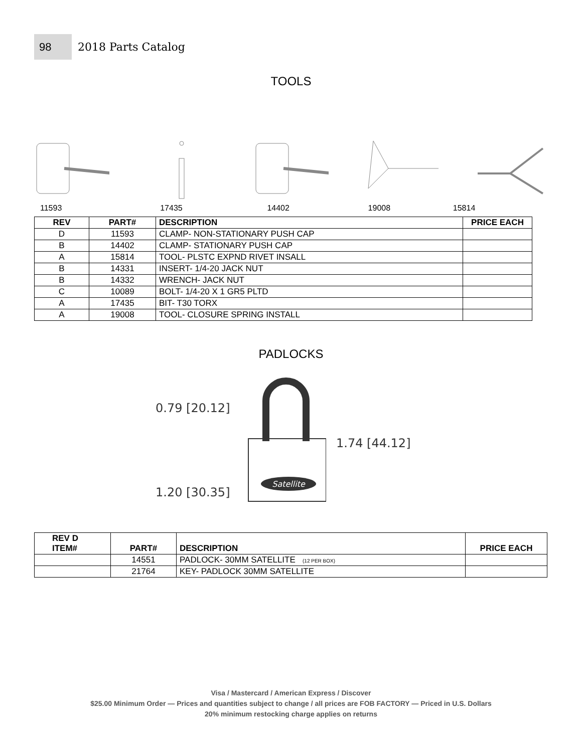98
2018 Parts Catalog
TOOLS
11593 17435 14402 19008 15814
| REV | PART# | DESCRIPTION | PRICE EACH |
| --- | --- | --- | --- |
| D | 11593 | CLAMP- NON-STATIONARY PUSH CAP | |
| B | 14402 | CLAMP- STATIONARY PUSH CAP | |
| A | 15814 | TOOL- PLSTC EXPND RIVET INSALL | |
| B | 14331 | INSERT- 1/4-20 JACK NUT | |
| B | 14332 | WRENCH- JACK NUT | |
| C | 10089 | BOLT- 1/4-20 X 1 GR5 PLTD | |
| A | 17435 | BIT- T30 TORX | |
| A | 19008 | TOOL- CLOSURE SPRING INSTALL | |
PADLOCKS
0.79 [20.12]
1.20 [30.35]
Satellite
1.74 [44.12]
| REV D ITEM# | PART# | DESCRIPTION | PRICE EACH |
| --- | --- | --- | --- |
| | 14551 | PADLOCK- 30MM SATELLITE (12 PER BOX) | |
| | 21764 | KEY- PADLOCK 30MM SATELLITE | |
Visa / Mastercard / American Express / Discover
$25.00 Minimum Order — Prices and quantities subject to change / all prices are FOB FACTORY — Priced in U.S. Dollars
20% minimum restocking charge applies on returns